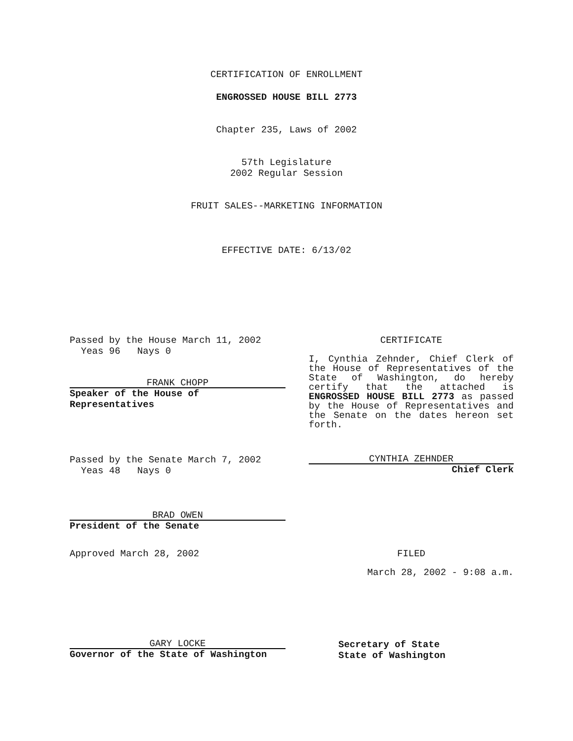CERTIFICATION OF ENROLLMENT
ENGROSSED HOUSE BILL 2773
Chapter 235, Laws of 2002
57th Legislature
2002 Regular Session
FRUIT SALES--MARKETING INFORMATION
EFFECTIVE DATE: 6/13/02
Passed by the House March 11, 2002
Yeas 96 Nays 0
FRANK CHOPP
Speaker of the House of Representatives
CERTIFICATE
I, Cynthia Zehnder, Chief Clerk of the House of Representatives of the State of Washington, do hereby certify that the attached is ENGROSSED HOUSE BILL 2773 as passed by the House of Representatives and the Senate on the dates hereon set forth.
Passed by the Senate March 7, 2002
Yeas 48 Nays 0
CYNTHIA ZEHNDER
Chief Clerk
BRAD OWEN
President of the Senate
Approved March 28, 2002 FILED
March 28, 2002 - 9:08 a.m.
GARY LOCKE
Governor of the State of Washington
Secretary of State
State of Washington